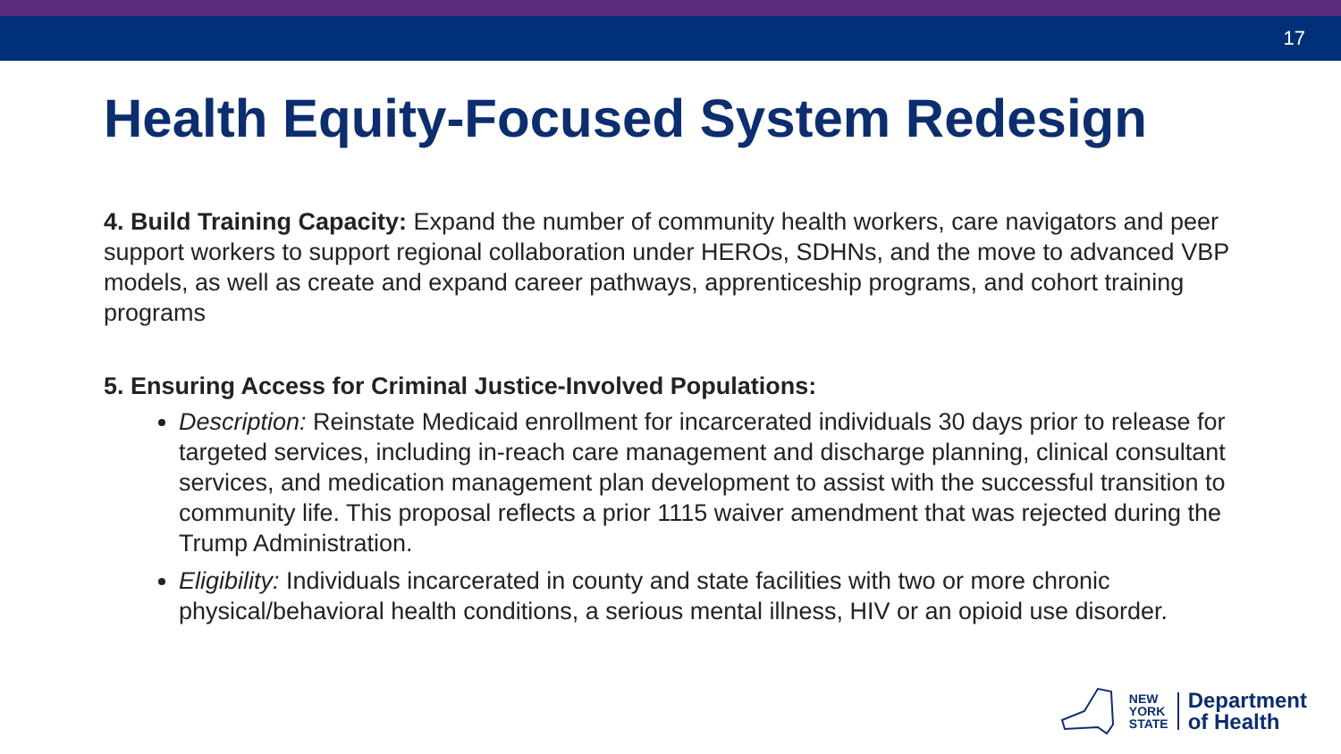17
Health Equity-Focused System Redesign
4. Build Training Capacity: Expand the number of community health workers, care navigators and peer support workers to support regional collaboration under HEROs, SDHNs, and the move to advanced VBP models, as well as create and expand career pathways, apprenticeship programs, and cohort training programs
5. Ensuring Access for Criminal Justice-Involved Populations:
Description: Reinstate Medicaid enrollment for incarcerated individuals 30 days prior to release for targeted services, including in-reach care management and discharge planning, clinical consultant services, and medication management plan development to assist with the successful transition to community life. This proposal reflects a prior 1115 waiver amendment that was rejected during the Trump Administration.
Eligibility: Individuals incarcerated in county and state facilities with two or more chronic physical/behavioral health conditions, a serious mental illness, HIV or an opioid use disorder.
NEW
YORK
STATE
Department
of Health